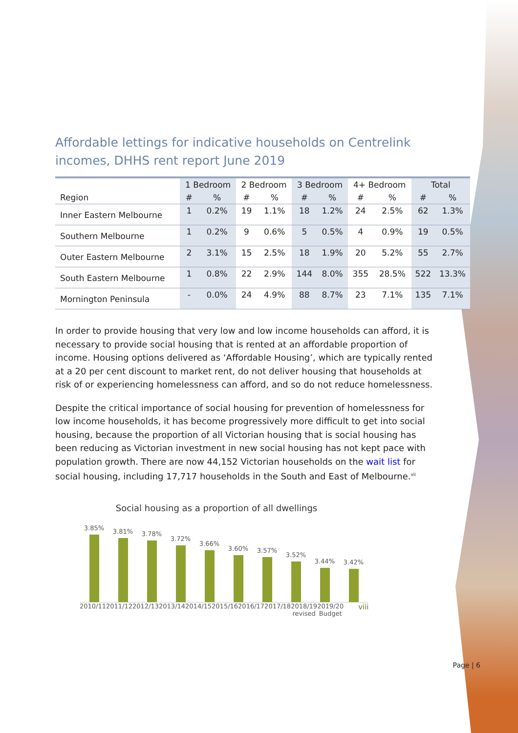Affordable lettings for indicative households on Centrelink incomes, DHHS rent report June 2019
| | 1 Bedroom | | 2 Bedroom | | 3 Bedroom | | 4+ Bedroom | | Total | |
| --- | --- | --- | --- | --- | --- | --- | --- | --- | --- | --- |
| Region | # | % | # | % | # | % | # | % | # | % |
| Inner Eastern Melbourne | 1 | 0.2% | 19 | 1.1% | 18 | 1.2% | 24 | 2.5% | 62 | 1.3% |
| Southern Melbourne | 1 | 0.2% | 9 | 0.6% | 5 | 0.5% | 4 | 0.9% | 19 | 0.5% |
| Outer Eastern Melbourne | 2 | 3.1% | 15 | 2.5% | 18 | 1.9% | 20 | 5.2% | 55 | 2.7% |
| South Eastern Melbourne | 1 | 0.8% | 22 | 2.9% | 144 | 8.0% | 355 | 28.5% | 522 | 13.3% |
| Mornington Peninsula | - | 0.0% | 24 | 4.9% | 88 | 8.7% | 23 | 7.1% | 135 | 7.1% |
In order to provide housing that very low and low income households can afford, it is necessary to provide social housing that is rented at an affordable proportion of income. Housing options delivered as ‘Affordable Housing’, which are typically rented at a 20 per cent discount to market rent, do not deliver housing that households at risk of or experiencing homelessness can afford, and so do not reduce homelessness.
Despite the critical importance of social housing for prevention of homelessness for low income households, it has become progressively more difficult to get into social housing, because the proportion of all Victorian housing that is social housing has been reducing as Victorian investment in new social housing has not kept pace with population growth. There are now 44,152 Victorian households on the wait list for social housing, including 17,717 households in the South and East of Melbourne.<sup>vii</sup>
Social housing as a proportion of all dwellings
3.85%
3.81%
3.78%
3.72%
3.66%
3.60%
3.57%
3.52%
3.44%
3.42%
2010/11 2011/12 2012/13 2013/14 2014/15 2015/16 2016/17 2017/18 2018/19 revised 2019/20 Budget viii
Page | 6